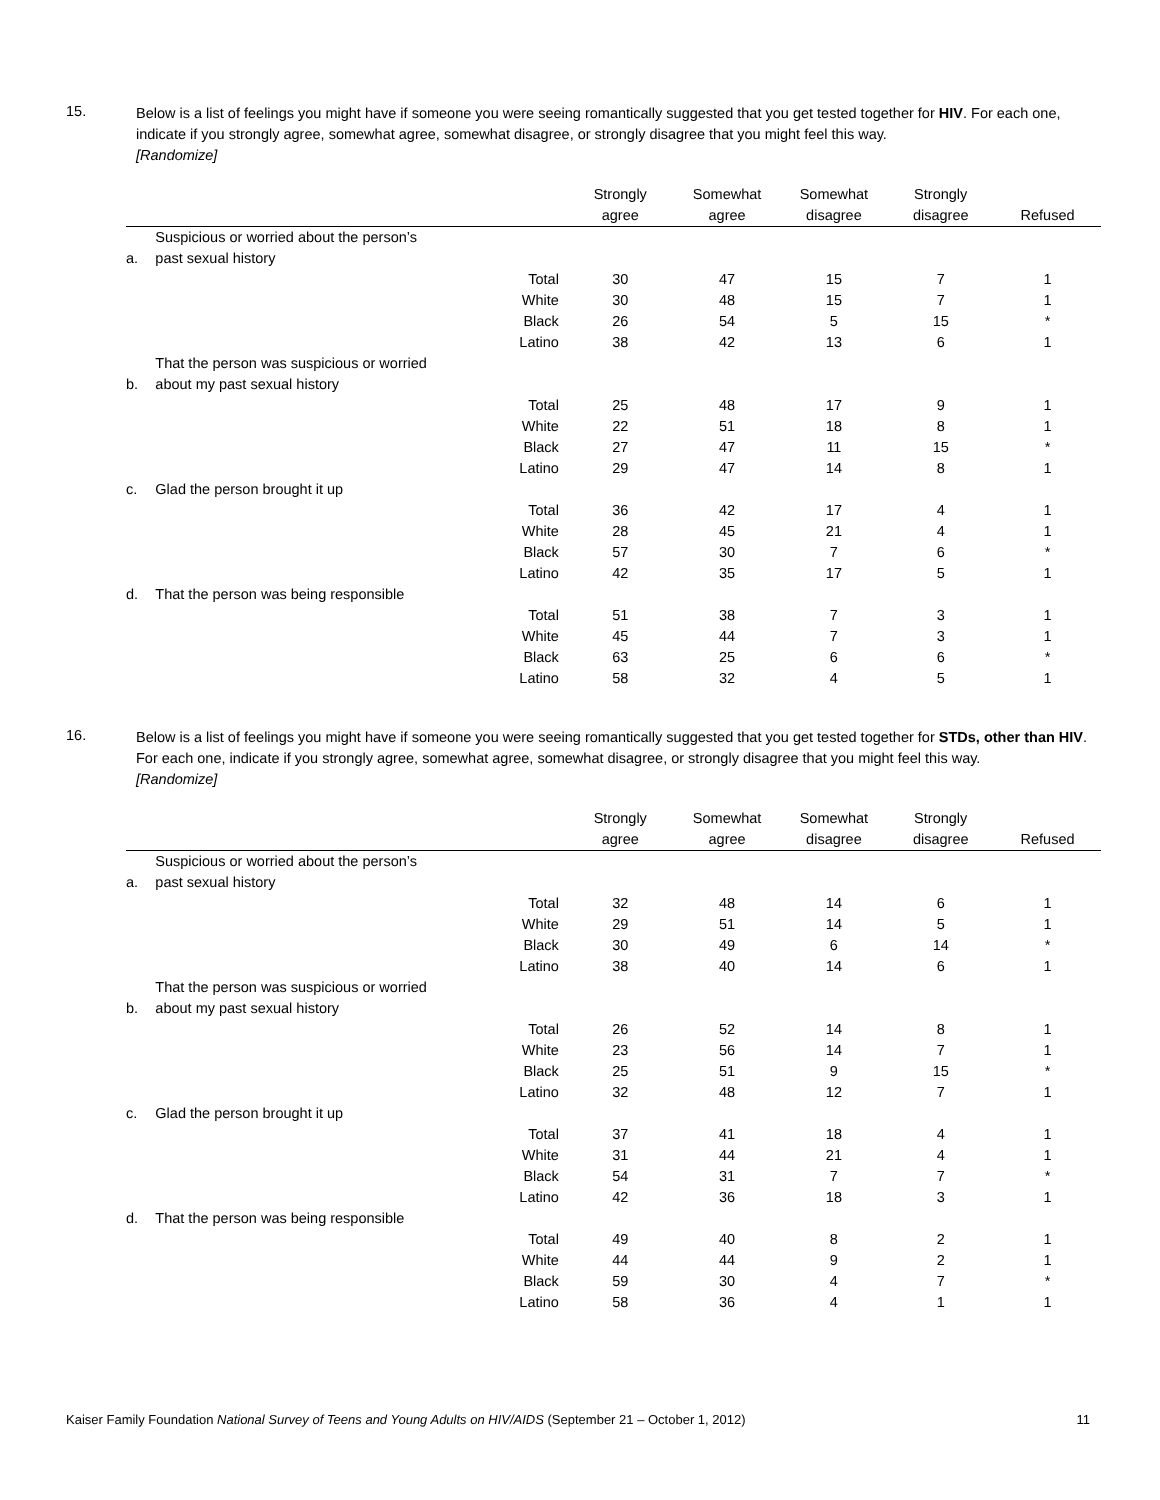15.
Below is a list of feelings you might have if someone you were seeing romantically suggested that you get tested together for HIV. For each one, indicate if you strongly agree, somewhat agree, somewhat disagree, or strongly disagree that you might feel this way.
[Randomize]
| | | | Strongly agree | Somewhat agree | Somewhat disagree | Strongly disagree | Refused |
| --- | --- | --- | --- | --- | --- | --- | --- |
| a. | Suspicious or worried about the person’s past sexual history | | | | | | |
| | | Total | 30 | 47 | 15 | 7 | 1 |
| | | White | 30 | 48 | 15 | 7 | 1 |
| | | Black | 26 | 54 | 5 | 15 | * |
| | | Latino | 38 | 42 | 13 | 6 | 1 |
| b. | That the person was suspicious or worried about my past sexual history | | | | | | |
| | | Total | 25 | 48 | 17 | 9 | 1 |
| | | White | 22 | 51 | 18 | 8 | 1 |
| | | Black | 27 | 47 | 11 | 15 | * |
| | | Latino | 29 | 47 | 14 | 8 | 1 |
| c. | Glad the person brought it up | | | | | | |
| | | Total | 36 | 42 | 17 | 4 | 1 |
| | | White | 28 | 45 | 21 | 4 | 1 |
| | | Black | 57 | 30 | 7 | 6 | * |
| | | Latino | 42 | 35 | 17 | 5 | 1 |
| d. | That the person was being responsible | | | | | | |
| | | Total | 51 | 38 | 7 | 3 | 1 |
| | | White | 45 | 44 | 7 | 3 | 1 |
| | | Black | 63 | 25 | 6 | 6 | * |
| | | Latino | 58 | 32 | 4 | 5 | 1 |
16.
Below is a list of feelings you might have if someone you were seeing romantically suggested that you get tested together for STDs, other than HIV. For each one, indicate if you strongly agree, somewhat agree, somewhat disagree, or strongly disagree that you might feel this way.
[Randomize]
| | | | Strongly agree | Somewhat agree | Somewhat disagree | Strongly disagree | Refused |
| --- | --- | --- | --- | --- | --- | --- | --- |
| a. | Suspicious or worried about the person’s past sexual history | | | | | | |
| | | Total | 32 | 48 | 14 | 6 | 1 |
| | | White | 29 | 51 | 14 | 5 | 1 |
| | | Black | 30 | 49 | 6 | 14 | * |
| | | Latino | 38 | 40 | 14 | 6 | 1 |
| b. | That the person was suspicious or worried about my past sexual history | | | | | | |
| | | Total | 26 | 52 | 14 | 8 | 1 |
| | | White | 23 | 56 | 14 | 7 | 1 |
| | | Black | 25 | 51 | 9 | 15 | * |
| | | Latino | 32 | 48 | 12 | 7 | 1 |
| c. | Glad the person brought it up | | | | | | |
| | | Total | 37 | 41 | 18 | 4 | 1 |
| | | White | 31 | 44 | 21 | 4 | 1 |
| | | Black | 54 | 31 | 7 | 7 | * |
| | | Latino | 42 | 36 | 18 | 3 | 1 |
| d. | That the person was being responsible | | | | | | |
| | | Total | 49 | 40 | 8 | 2 | 1 |
| | | White | 44 | 44 | 9 | 2 | 1 |
| | | Black | 59 | 30 | 4 | 7 | * |
| | | Latino | 58 | 36 | 4 | 1 | 1 |
Kaiser Family Foundation National Survey of Teens and Young Adults on HIV/AIDS (September 21 – October 1, 2012) 11